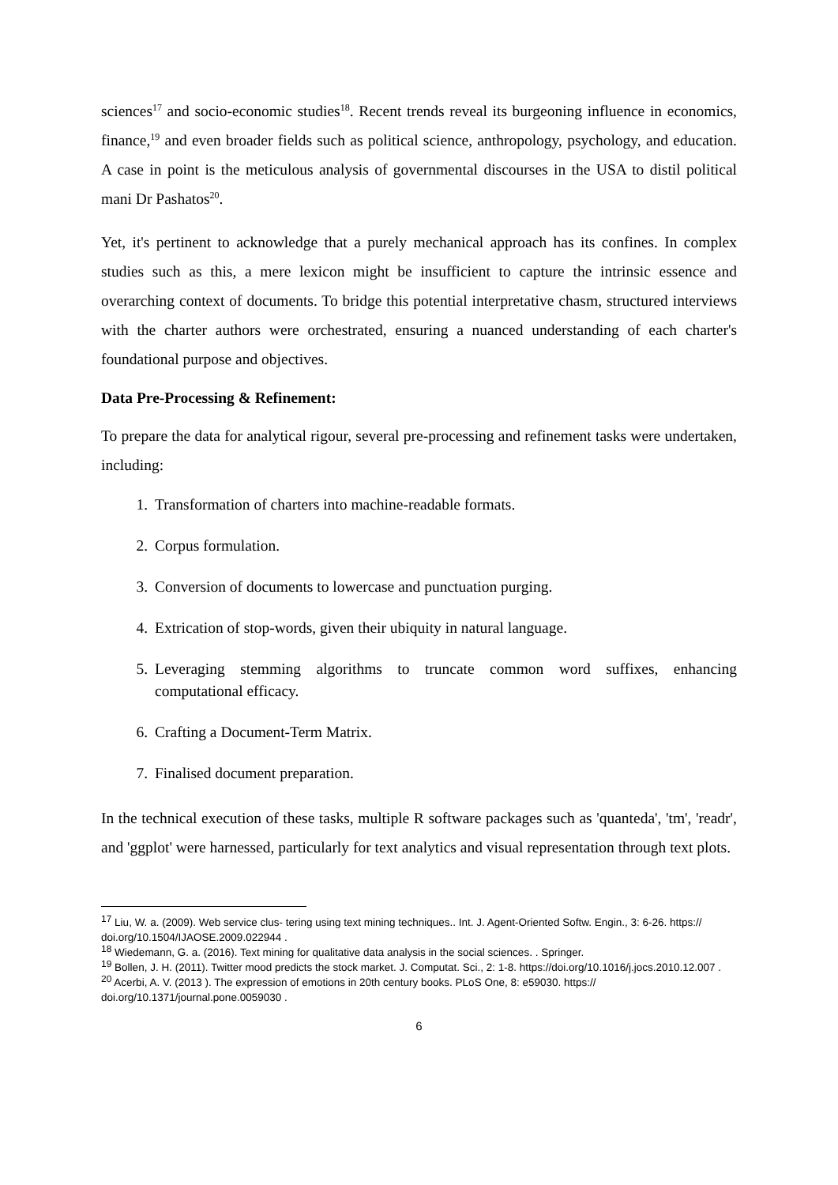sciences<sup>17</sup> and socio-economic studies<sup>18</sup>. Recent trends reveal its burgeoning influence in economics, finance,<sup>19</sup> and even broader fields such as political science, anthropology, psychology, and education. A case in point is the meticulous analysis of governmental discourses in the USA to distil political mani Dr Pashatos<sup>20</sup>.
Yet, it's pertinent to acknowledge that a purely mechanical approach has its confines. In complex studies such as this, a mere lexicon might be insufficient to capture the intrinsic essence and overarching context of documents. To bridge this potential interpretative chasm, structured interviews with the charter authors were orchestrated, ensuring a nuanced understanding of each charter's foundational purpose and objectives.
Data Pre-Processing & Refinement:
To prepare the data for analytical rigour, several pre-processing and refinement tasks were undertaken, including:
1. Transformation of charters into machine-readable formats.
2. Corpus formulation.
3. Conversion of documents to lowercase and punctuation purging.
4. Extrication of stop-words, given their ubiquity in natural language.
5. Leveraging stemming algorithms to truncate common word suffixes, enhancing computational efficacy.
6. Crafting a Document-Term Matrix.
7. Finalised document preparation.
In the technical execution of these tasks, multiple R software packages such as 'quanteda', 'tm', 'readr', and 'ggplot' were harnessed, particularly for text analytics and visual representation through text plots.
<sup>17</sup> Liu, W. a. (2009). Web service clus- tering using text mining techniques.. Int. J. Agent-Oriented Softw. Engin., 3: 6-26. https:// doi.org/10.1504/IJAOSE.2009.022944 .
<sup>18</sup> Wiedemann, G. a. (2016). Text mining for qualitative data analysis in the social sciences. . Springer.
<sup>19</sup> Bollen, J. H. (2011). Twitter mood predicts the stock market. J. Computat. Sci., 2: 1-8. https://doi.org/10.1016/j.jocs.2010.12.007 .
<sup>20</sup> Acerbi, A. V. (2013 ). The expression of emotions in 20th century books. PLoS One, 8: e59030. https:// doi.org/10.1371/journal.pone.0059030 .
6